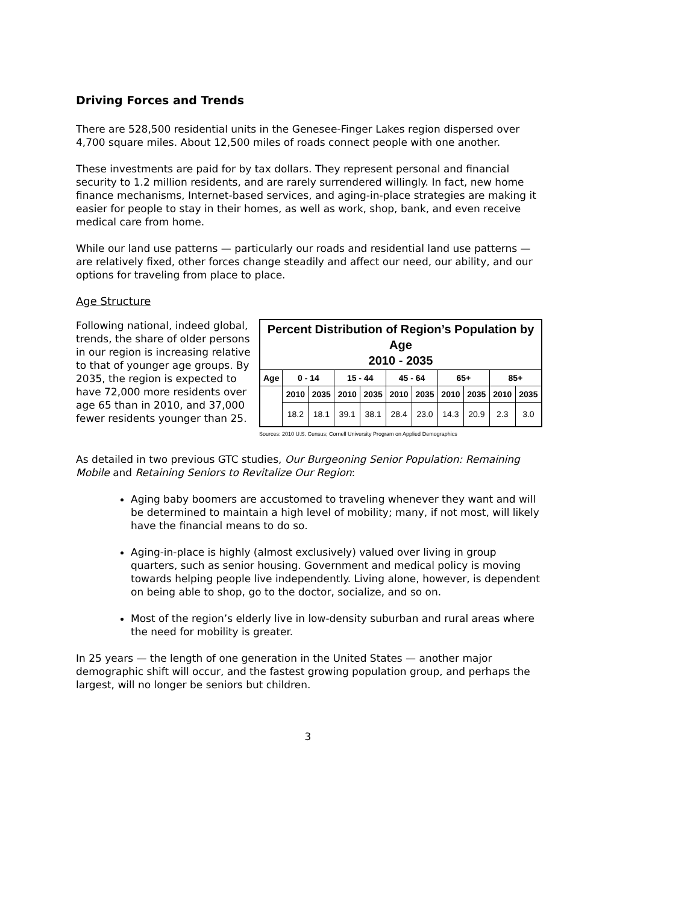Driving Forces and Trends
There are 528,500 residential units in the Genesee-Finger Lakes region dispersed over 4,700 square miles. About 12,500 miles of roads connect people with one another.
These investments are paid for by tax dollars. They represent personal and financial security to 1.2 million residents, and are rarely surrendered willingly. In fact, new home finance mechanisms, Internet-based services, and aging-in-place strategies are making it easier for people to stay in their homes, as well as work, shop, bank, and even receive medical care from home.
While our land use patterns — particularly our roads and residential land use patterns — are relatively fixed, other forces change steadily and affect our need, our ability, and our options for traveling from place to place.
Age Structure
Following national, indeed global, trends, the share of older persons in our region is increasing relative to that of younger age groups. By 2035, the region is expected to have 72,000 more residents over age 65 than in 2010, and 37,000 fewer residents younger than 25.
| Percent Distribution of Region’s Population by Age 2010 - 2035 | | | | | | | | | | |
| --- | --- | --- | --- | --- | --- | --- | --- | --- | --- | --- |
| Age | 0 - 14 | | 15 - 44 | | 45 - 64 | | 65+ | | 85+ | |
| | 2010 | 2035 | 2010 | 2035 | 2010 | 2035 | 2010 | 2035 | 2010 | 2035 |
| | 18.2 | 18.1 | 39.1 | 38.1 | 28.4 | 23.0 | 14.3 | 20.9 | 2.3 | 3.0 |
Sources: 2010 U.S. Census; Cornell University Program on Applied Demographics
As detailed in two previous GTC studies, Our Burgeoning Senior Population: Remaining Mobile and Retaining Seniors to Revitalize Our Region:
Aging baby boomers are accustomed to traveling whenever they want and will be determined to maintain a high level of mobility; many, if not most, will likely have the financial means to do so.
Aging-in-place is highly (almost exclusively) valued over living in group quarters, such as senior housing. Government and medical policy is moving towards helping people live independently. Living alone, however, is dependent on being able to shop, go to the doctor, socialize, and so on.
Most of the region’s elderly live in low-density suburban and rural areas where the need for mobility is greater.
In 25 years — the length of one generation in the United States — another major demographic shift will occur, and the fastest growing population group, and perhaps the largest, will no longer be seniors but children.
3